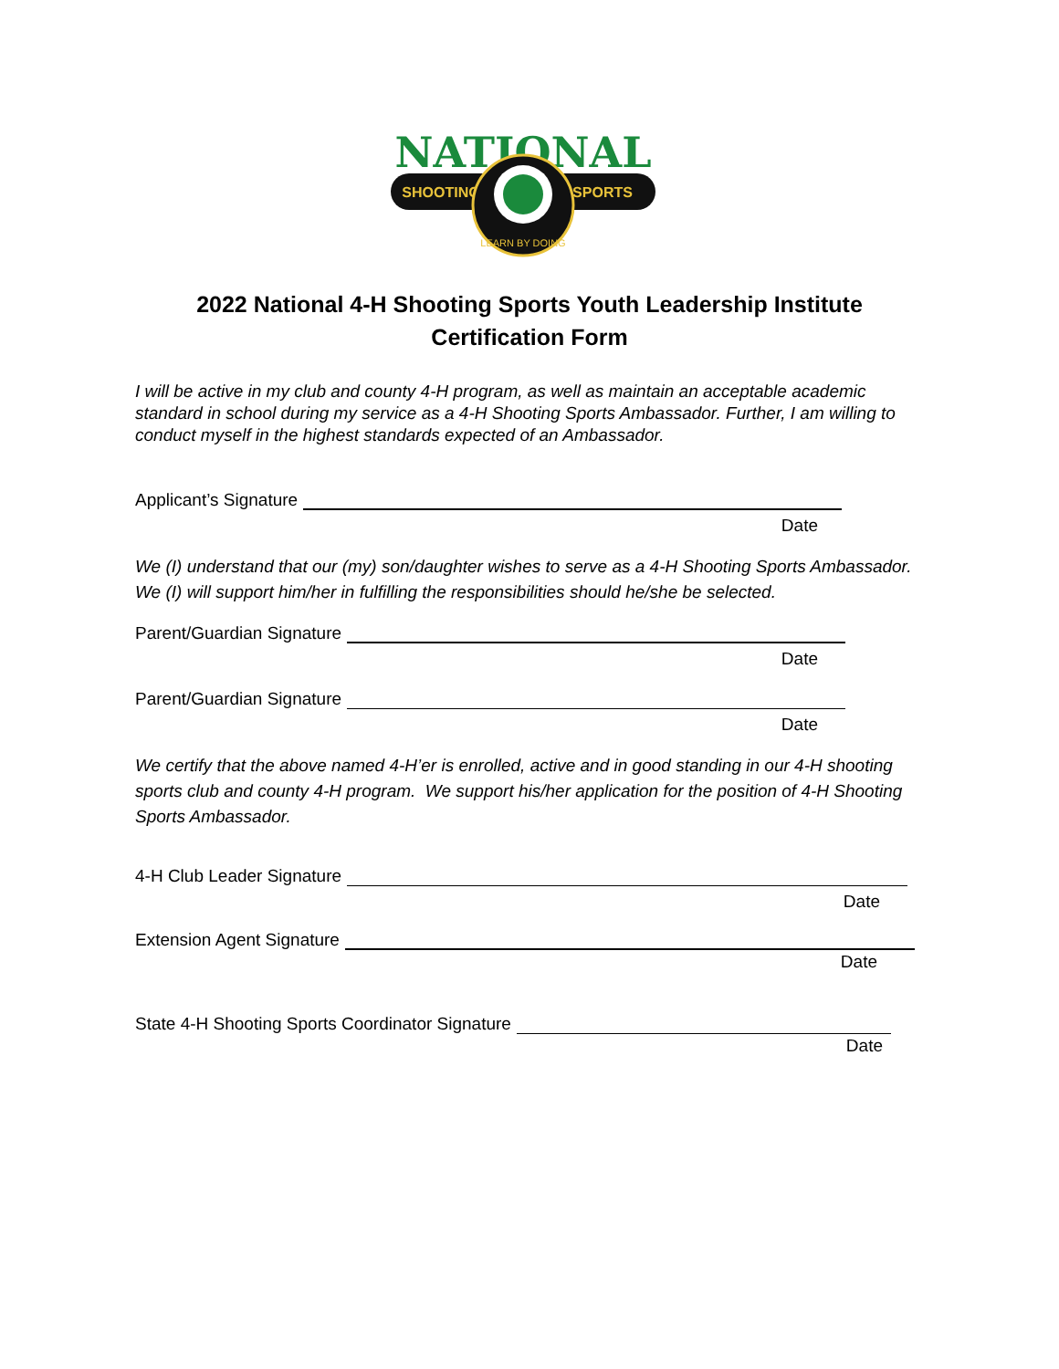NATIONAL
SHOOTING
SPORTS
LEARN BY DOING
2022 National 4-H Shooting Sports Youth Leadership Institute
Certification Form
I will be active in my club and county 4-H program, as well as maintain an acceptable academic standard in school during my service as a 4-H Shooting Sports Ambassador. Further, I am willing to conduct myself in the highest standards expected of an Ambassador.
Applicant’s Signature
Date
We (I) understand that our (my) son/daughter wishes to serve as a 4-H Shooting Sports Ambassador. We (I) will support him/her in fulfilling the responsibilities should he/she be selected.
Parent/Guardian Signature
Date
Parent/Guardian Signature
Date
We certify that the above named 4-H’er is enrolled, active and in good standing in our 4-H shooting sports club and county 4-H program. We support his/her application for the position of 4-H Shooting Sports Ambassador.
4-H Club Leader Signature
Date
Extension Agent Signature
Date
State 4-H Shooting Sports Coordinator Signature
Date